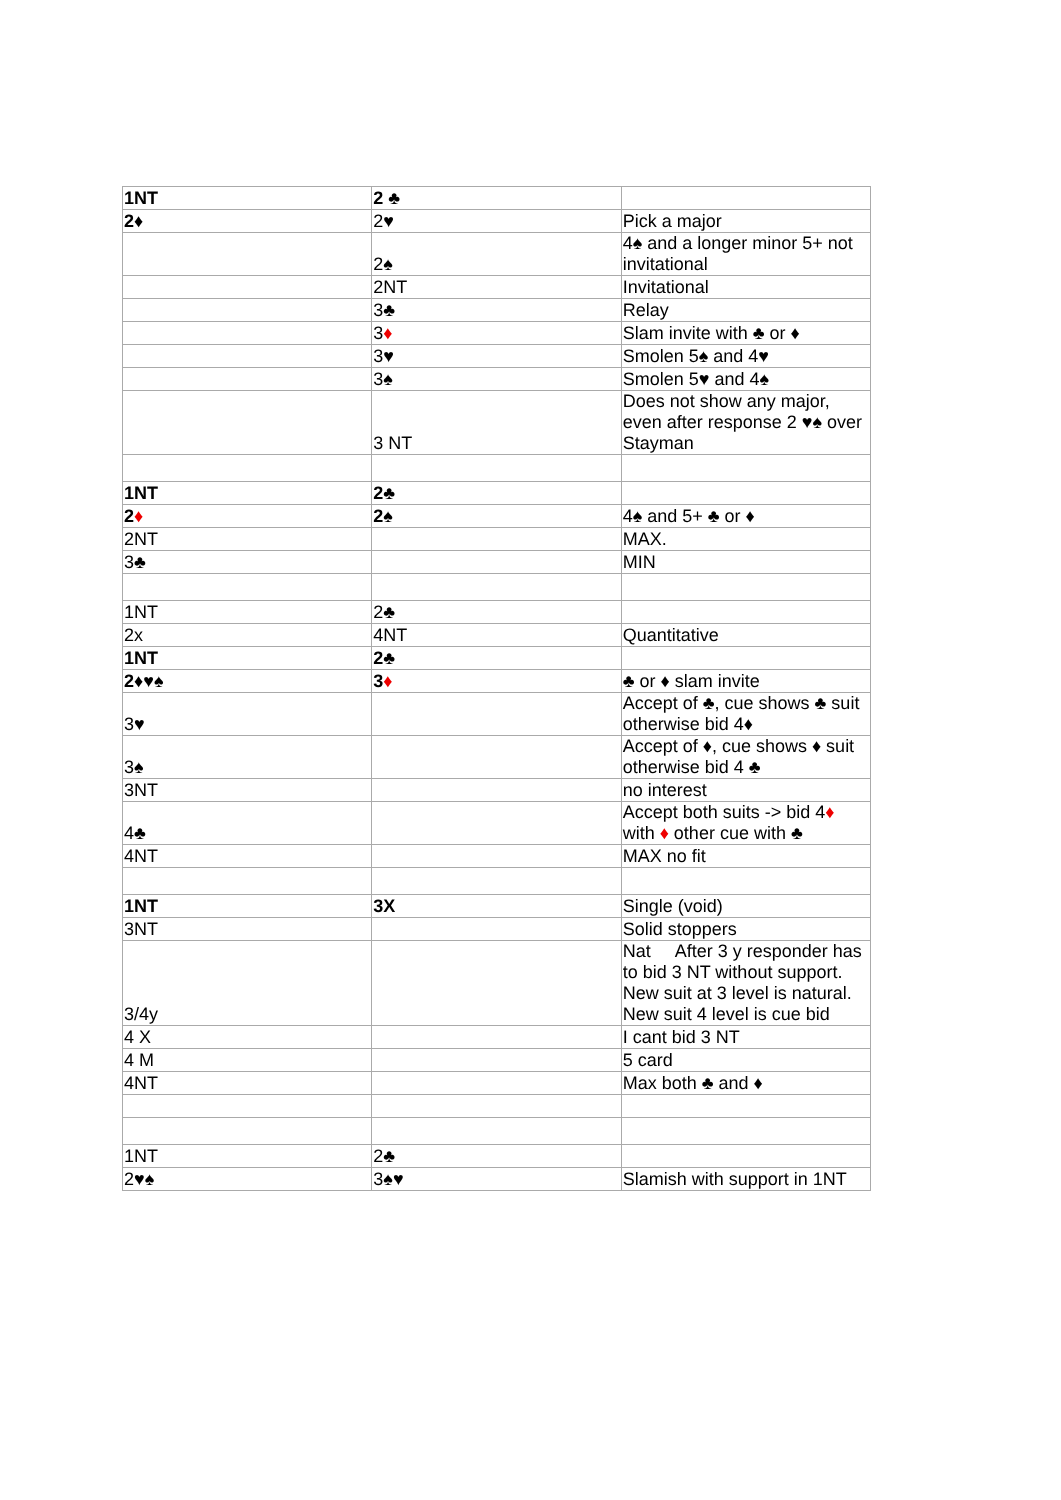| 1NT | 2 ♣ | |
| 2♦ | 2♥ | Pick a major |
| | 2♠ | 4♠ and a longer minor 5+ not invitational |
| | 2NT | Invitational |
| | 3♣ | Relay |
| | 3 ♦ | Slam invite with ♣ or ♦ |
| | 3♥ | Smolen 5♠ and 4♥ |
| | 3♠ | Smolen 5♥ and 4♠ |
| | 3 NT | Does not show any major, even after response 2 ♥♠ over Stayman |
| 1NT | 2♣ | |
| 2 ♦ | 2♠ | 4♠ and 5+ ♣ or ♦ |
| 2NT | | MAX. |
| 3♣ | | MIN |
| 1NT | 2♣ | |
| 2x | 4NT | Quantitative |
| 1NT | 2♣ | |
| 2♦♥♠ | 3 ♦ | ♣ or ♦ slam invite |
| 3♥ | | Accept of ♣, cue shows ♣ suit otherwise bid 4♦ |
| 3♠ | | Accept of ♦, cue shows ♦ suit otherwise bid 4 ♣ |
| 3NT | | no interest |
| 4♣ | | Accept both suits -> bid 4 ♦ with ♦ other cue with ♣ |
| 4NT | | MAX no fit |
| 1NT | 3X | Single (void) |
| 3NT | | Solid stoppers |
| 3/4y | | Nat After 3 y responder has to bid 3 NT without support. New suit at 3 level is natural. New suit 4 level is cue bid |
| 4 X | | I cant bid 3 NT |
| 4 M | | 5 card |
| 4NT | | Max both ♣ and ♦ |
| 1NT | 2♣ | |
| 2♥♠ | 3♠♥ | Slamish with support in 1NT |